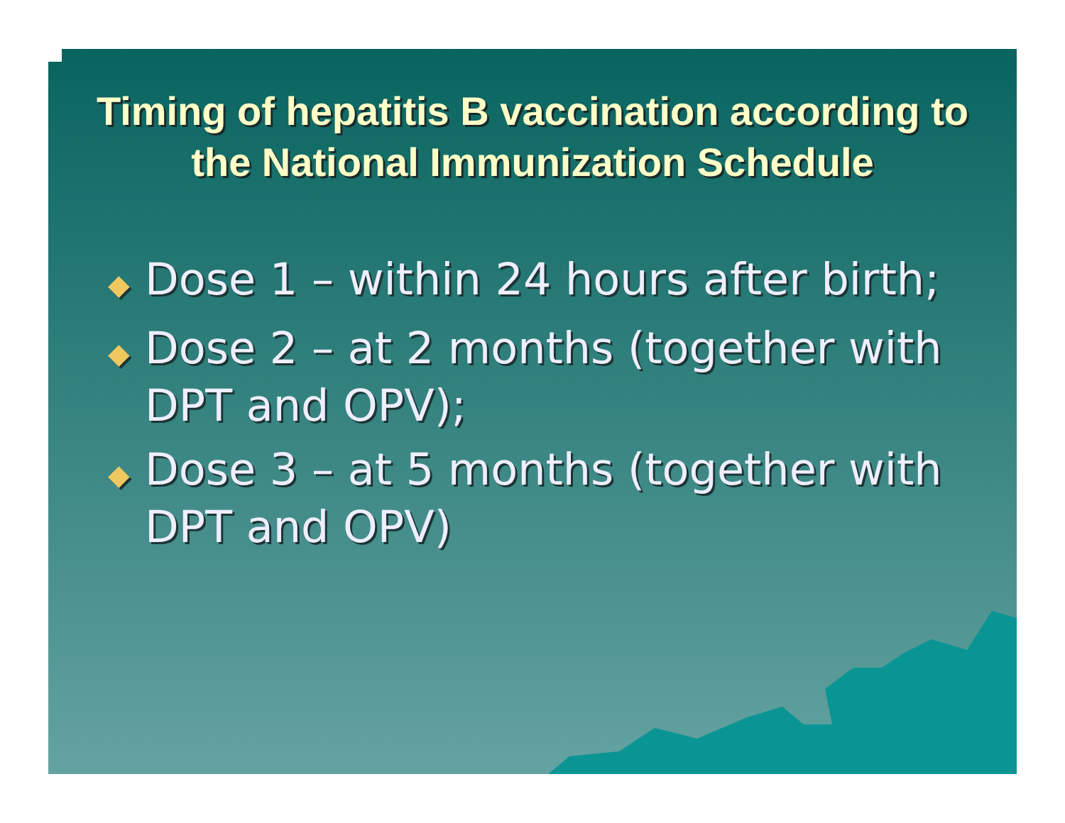Timing of hepatitis B vaccination according to the National Immunization Schedule
◆ Dose 1 – within 24 hours after birth;
◆ Dose 2 – at 2 months (together with DPT and OPV);
◆ Dose 3 – at 5 months (together with DPT and OPV)